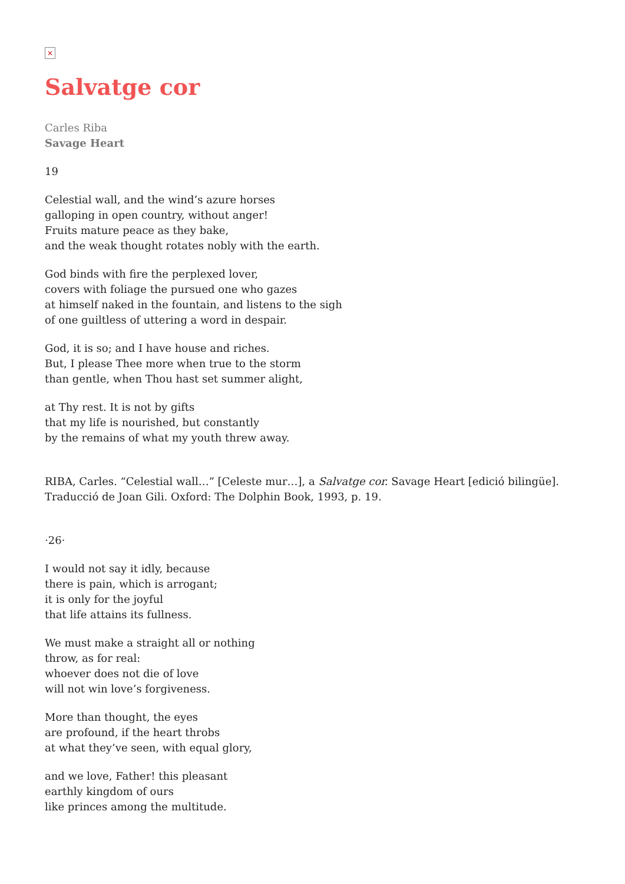×
Salvatge cor
Carles Riba
Savage Heart
19
Celestial wall, and the wind’s azure horses
galloping in open country, without anger!
Fruits mature peace as they bake,
and the weak thought rotates nobly with the earth.
God binds with fire the perplexed lover,
covers with foliage the pursued one who gazes
at himself naked in the fountain, and listens to the sigh
of one guiltless of uttering a word in despair.
God, it is so; and I have house and riches.
But, I please Thee more when true to the storm
than gentle, when Thou hast set summer alight,
at Thy rest. It is not by gifts
that my life is nourished, but constantly
by the remains of what my youth threw away.
RIBA, Carles. “Celestial wall…” [Celeste mur…], a Salvatge cor. Savage Heart [edició bilingüe]. Traducció de Joan Gili. Oxford: The Dolphin Book, 1993, p. 19.
·26·
I would not say it idly, because
there is pain, which is arrogant;
it is only for the joyful
that life attains its fullness.
We must make a straight all or nothing
throw, as for real:
whoever does not die of love
will not win love’s forgiveness.
More than thought, the eyes
are profound, if the heart throbs
at what they’ve seen, with equal glory,
and we love, Father! this pleasant
earthly kingdom of ours
like princes among the multitude.